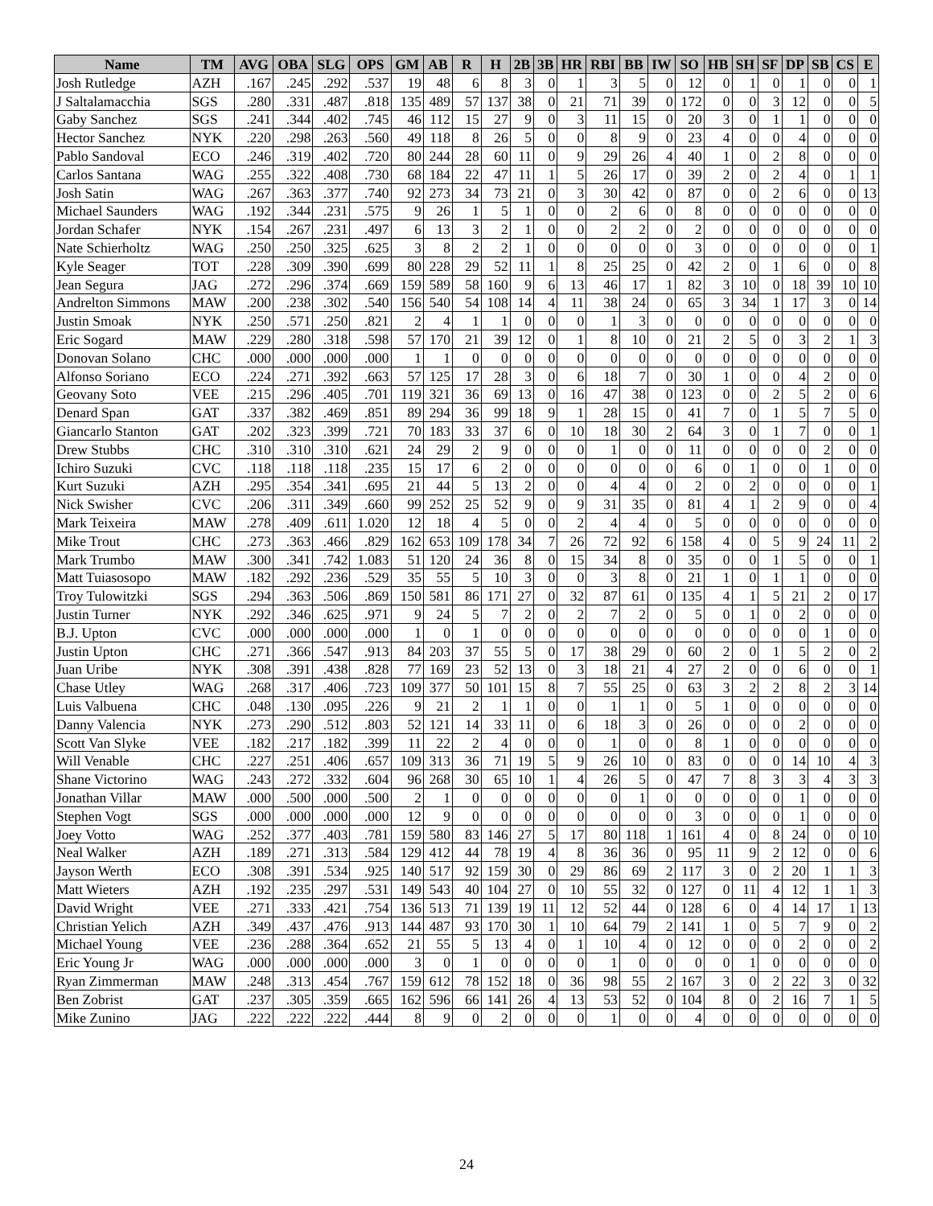| Name | TM | AVG | OBA | SLG | OPS | GM | AB | R | H | 2B | 3B | HR | RBI | BB | IW | SO | HB | SH | SF | DP | SB | CS | E |
| --- | --- | --- | --- | --- | --- | --- | --- | --- | --- | --- | --- | --- | --- | --- | --- | --- | --- | --- | --- | --- | --- | --- | --- |
| Josh Rutledge | AZH | .167 | .245 | .292 | .537 | 19 | 48 | 6 | 8 | 3 | 0 | 1 | 3 | 5 | 0 | 12 | 0 | 1 | 0 | 1 | 0 | 0 | 1 |
| J Saltalamacchia | SGS | .280 | .331 | .487 | .818 | 135 | 489 | 57 | 137 | 38 | 0 | 21 | 71 | 39 | 0 | 172 | 0 | 0 | 3 | 12 | 0 | 0 | 5 |
| Gaby Sanchez | SGS | .241 | .344 | .402 | .745 | 46 | 112 | 15 | 27 | 9 | 0 | 3 | 11 | 15 | 0 | 20 | 3 | 0 | 1 | 1 | 0 | 0 | 0 |
| Hector Sanchez | NYK | .220 | .298 | .263 | .560 | 49 | 118 | 8 | 26 | 5 | 0 | 0 | 8 | 9 | 0 | 23 | 4 | 0 | 0 | 4 | 0 | 0 | 0 |
| Pablo Sandoval | ECO | .246 | .319 | .402 | .720 | 80 | 244 | 28 | 60 | 11 | 0 | 9 | 29 | 26 | 4 | 40 | 1 | 0 | 2 | 8 | 0 | 0 | 0 |
| Carlos Santana | WAG | .255 | .322 | .408 | .730 | 68 | 184 | 22 | 47 | 11 | 1 | 5 | 26 | 17 | 0 | 39 | 2 | 0 | 2 | 4 | 0 | 1 | 1 |
| Josh Satin | WAG | .267 | .363 | .377 | .740 | 92 | 273 | 34 | 73 | 21 | 0 | 3 | 30 | 42 | 0 | 87 | 0 | 0 | 2 | 6 | 0 | 0 | 13 |
| Michael Saunders | WAG | .192 | .344 | .231 | .575 | 9 | 26 | 1 | 5 | 1 | 0 | 0 | 2 | 6 | 0 | 8 | 0 | 0 | 0 | 0 | 0 | 0 | 0 |
| Jordan Schafer | NYK | .154 | .267 | .231 | .497 | 6 | 13 | 3 | 2 | 1 | 0 | 0 | 2 | 2 | 0 | 2 | 0 | 0 | 0 | 0 | 0 | 0 | 0 |
| Nate Schierholtz | WAG | .250 | .250 | .325 | .625 | 3 | 8 | 2 | 2 | 1 | 0 | 0 | 0 | 0 | 0 | 3 | 0 | 0 | 0 | 0 | 0 | 0 | 1 |
| Kyle Seager | TOT | .228 | .309 | .390 | .699 | 80 | 228 | 29 | 52 | 11 | 1 | 8 | 25 | 25 | 0 | 42 | 2 | 0 | 1 | 6 | 0 | 0 | 8 |
| Jean Segura | JAG | .272 | .296 | .374 | .669 | 159 | 589 | 58 | 160 | 9 | 6 | 13 | 46 | 17 | 1 | 82 | 3 | 10 | 0 | 18 | 39 | 10 | 10 |
| Andrelton Simmons | MAW | .200 | .238 | .302 | .540 | 156 | 540 | 54 | 108 | 14 | 4 | 11 | 38 | 24 | 0 | 65 | 3 | 34 | 1 | 17 | 3 | 0 | 14 |
| Justin Smoak | NYK | .250 | .571 | .250 | .821 | 2 | 4 | 1 | 1 | 0 | 0 | 0 | 1 | 3 | 0 | 0 | 0 | 0 | 0 | 0 | 0 | 0 | 0 |
| Eric Sogard | MAW | .229 | .280 | .318 | .598 | 57 | 170 | 21 | 39 | 12 | 0 | 1 | 8 | 10 | 0 | 21 | 2 | 5 | 0 | 3 | 2 | 1 | 3 |
| Donovan Solano | CHC | .000 | .000 | .000 | .000 | 1 | 1 | 0 | 0 | 0 | 0 | 0 | 0 | 0 | 0 | 0 | 0 | 0 | 0 | 0 | 0 | 0 | 0 |
| Alfonso Soriano | ECO | .224 | .271 | .392 | .663 | 57 | 125 | 17 | 28 | 3 | 0 | 6 | 18 | 7 | 0 | 30 | 1 | 0 | 0 | 4 | 2 | 0 | 0 |
| Geovany Soto | VEE | .215 | .296 | .405 | .701 | 119 | 321 | 36 | 69 | 13 | 0 | 16 | 47 | 38 | 0 | 123 | 0 | 0 | 2 | 5 | 2 | 0 | 6 |
| Denard Span | GAT | .337 | .382 | .469 | .851 | 89 | 294 | 36 | 99 | 18 | 9 | 1 | 28 | 15 | 0 | 41 | 7 | 0 | 1 | 5 | 7 | 5 | 0 |
| Giancarlo Stanton | GAT | .202 | .323 | .399 | .721 | 70 | 183 | 33 | 37 | 6 | 0 | 10 | 18 | 30 | 2 | 64 | 3 | 0 | 1 | 7 | 0 | 0 | 1 |
| Drew Stubbs | CHC | .310 | .310 | .310 | .621 | 24 | 29 | 2 | 9 | 0 | 0 | 0 | 1 | 0 | 0 | 11 | 0 | 0 | 0 | 0 | 2 | 0 | 0 |
| Ichiro Suzuki | CVC | .118 | .118 | .118 | .235 | 15 | 17 | 6 | 2 | 0 | 0 | 0 | 0 | 0 | 0 | 6 | 0 | 1 | 0 | 0 | 1 | 0 | 0 |
| Kurt Suzuki | AZH | .295 | .354 | .341 | .695 | 21 | 44 | 5 | 13 | 2 | 0 | 0 | 4 | 4 | 0 | 2 | 0 | 2 | 0 | 0 | 0 | 0 | 1 |
| Nick Swisher | CVC | .206 | .311 | .349 | .660 | 99 | 252 | 25 | 52 | 9 | 0 | 9 | 31 | 35 | 0 | 81 | 4 | 1 | 2 | 9 | 0 | 0 | 4 |
| Mark Teixeira | MAW | .278 | .409 | .611 | 1.020 | 12 | 18 | 4 | 5 | 0 | 0 | 2 | 4 | 4 | 0 | 5 | 0 | 0 | 0 | 0 | 0 | 0 | 0 |
| Mike Trout | CHC | .273 | .363 | .466 | .829 | 162 | 653 | 109 | 178 | 34 | 7 | 26 | 72 | 92 | 6 | 158 | 4 | 0 | 5 | 9 | 24 | 11 | 2 |
| Mark Trumbo | MAW | .300 | .341 | .742 | 1.083 | 51 | 120 | 24 | 36 | 8 | 0 | 15 | 34 | 8 | 0 | 35 | 0 | 0 | 1 | 5 | 0 | 0 | 1 |
| Matt Tuiasosopo | MAW | .182 | .292 | .236 | .529 | 35 | 55 | 5 | 10 | 3 | 0 | 0 | 3 | 8 | 0 | 21 | 1 | 0 | 1 | 1 | 0 | 0 | 0 |
| Troy Tulowitzki | SGS | .294 | .363 | .506 | .869 | 150 | 581 | 86 | 171 | 27 | 0 | 32 | 87 | 61 | 0 | 135 | 4 | 1 | 5 | 21 | 2 | 0 | 17 |
| Justin Turner | NYK | .292 | .346 | .625 | .971 | 9 | 24 | 5 | 7 | 2 | 0 | 2 | 7 | 2 | 0 | 5 | 0 | 1 | 0 | 2 | 0 | 0 | 0 |
| B.J. Upton | CVC | .000 | .000 | .000 | .000 | 1 | 0 | 1 | 0 | 0 | 0 | 0 | 0 | 0 | 0 | 0 | 0 | 0 | 0 | 0 | 1 | 0 | 0 |
| Justin Upton | CHC | .271 | .366 | .547 | .913 | 84 | 203 | 37 | 55 | 5 | 0 | 17 | 38 | 29 | 0 | 60 | 2 | 0 | 1 | 5 | 2 | 0 | 2 |
| Juan Uribe | NYK | .308 | .391 | .438 | .828 | 77 | 169 | 23 | 52 | 13 | 0 | 3 | 18 | 21 | 4 | 27 | 2 | 0 | 0 | 6 | 0 | 0 | 1 |
| Chase Utley | WAG | .268 | .317 | .406 | .723 | 109 | 377 | 50 | 101 | 15 | 8 | 7 | 55 | 25 | 0 | 63 | 3 | 2 | 2 | 8 | 2 | 3 | 14 |
| Luis Valbuena | CHC | .048 | .130 | .095 | .226 | 9 | 21 | 2 | 1 | 1 | 0 | 0 | 1 | 1 | 0 | 5 | 1 | 0 | 0 | 0 | 0 | 0 | 0 |
| Danny Valencia | NYK | .273 | .290 | .512 | .803 | 52 | 121 | 14 | 33 | 11 | 0 | 6 | 18 | 3 | 0 | 26 | 0 | 0 | 0 | 2 | 0 | 0 | 0 |
| Scott Van Slyke | VEE | .182 | .217 | .182 | .399 | 11 | 22 | 2 | 4 | 0 | 0 | 0 | 1 | 0 | 0 | 8 | 1 | 0 | 0 | 0 | 0 | 0 | 0 |
| Will Venable | CHC | .227 | .251 | .406 | .657 | 109 | 313 | 36 | 71 | 19 | 5 | 9 | 26 | 10 | 0 | 83 | 0 | 0 | 0 | 14 | 10 | 4 | 3 |
| Shane Victorino | WAG | .243 | .272 | .332 | .604 | 96 | 268 | 30 | 65 | 10 | 1 | 4 | 26 | 5 | 0 | 47 | 7 | 8 | 3 | 3 | 4 | 3 | 3 |
| Jonathan Villar | MAW | .000 | .500 | .000 | .500 | 2 | 1 | 0 | 0 | 0 | 0 | 0 | 0 | 1 | 0 | 0 | 0 | 0 | 0 | 1 | 0 | 0 | 0 |
| Stephen Vogt | SGS | .000 | .000 | .000 | .000 | 12 | 9 | 0 | 0 | 0 | 0 | 0 | 0 | 0 | 0 | 3 | 0 | 0 | 0 | 1 | 0 | 0 | 0 |
| Joey Votto | WAG | .252 | .377 | .403 | .781 | 159 | 580 | 83 | 146 | 27 | 5 | 17 | 80 | 118 | 1 | 161 | 4 | 0 | 8 | 24 | 0 | 0 | 10 |
| Neal Walker | AZH | .189 | .271 | .313 | .584 | 129 | 412 | 44 | 78 | 19 | 4 | 8 | 36 | 36 | 0 | 95 | 11 | 9 | 2 | 12 | 0 | 0 | 6 |
| Jayson Werth | ECO | .308 | .391 | .534 | .925 | 140 | 517 | 92 | 159 | 30 | 0 | 29 | 86 | 69 | 2 | 117 | 3 | 0 | 2 | 20 | 1 | 1 | 3 |
| Matt Wieters | AZH | .192 | .235 | .297 | .531 | 149 | 543 | 40 | 104 | 27 | 0 | 10 | 55 | 32 | 0 | 127 | 0 | 11 | 4 | 12 | 1 | 1 | 3 |
| David Wright | VEE | .271 | .333 | .421 | .754 | 136 | 513 | 71 | 139 | 19 | 11 | 12 | 52 | 44 | 0 | 128 | 6 | 0 | 4 | 14 | 17 | 1 | 13 |
| Christian Yelich | AZH | .349 | .437 | .476 | .913 | 144 | 487 | 93 | 170 | 30 | 1 | 10 | 64 | 79 | 2 | 141 | 1 | 0 | 5 | 7 | 9 | 0 | 2 |
| Michael Young | VEE | .236 | .288 | .364 | .652 | 21 | 55 | 5 | 13 | 4 | 0 | 1 | 10 | 4 | 0 | 12 | 0 | 0 | 0 | 2 | 0 | 0 | 2 |
| Eric Young Jr | WAG | .000 | .000 | .000 | .000 | 3 | 0 | 1 | 0 | 0 | 0 | 0 | 1 | 0 | 0 | 0 | 0 | 1 | 0 | 0 | 0 | 0 | 0 |
| Ryan Zimmerman | MAW | .248 | .313 | .454 | .767 | 159 | 612 | 78 | 152 | 18 | 0 | 36 | 98 | 55 | 2 | 167 | 3 | 0 | 2 | 22 | 3 | 0 | 32 |
| Ben Zobrist | GAT | .237 | .305 | .359 | .665 | 162 | 596 | 66 | 141 | 26 | 4 | 13 | 53 | 52 | 0 | 104 | 8 | 0 | 2 | 16 | 7 | 1 | 5 |
| Mike Zunino | JAG | .222 | .222 | .222 | .444 | 8 | 9 | 0 | 2 | 0 | 0 | 0 | 1 | 0 | 0 | 4 | 0 | 0 | 0 | 0 | 0 | 0 | 0 |
24